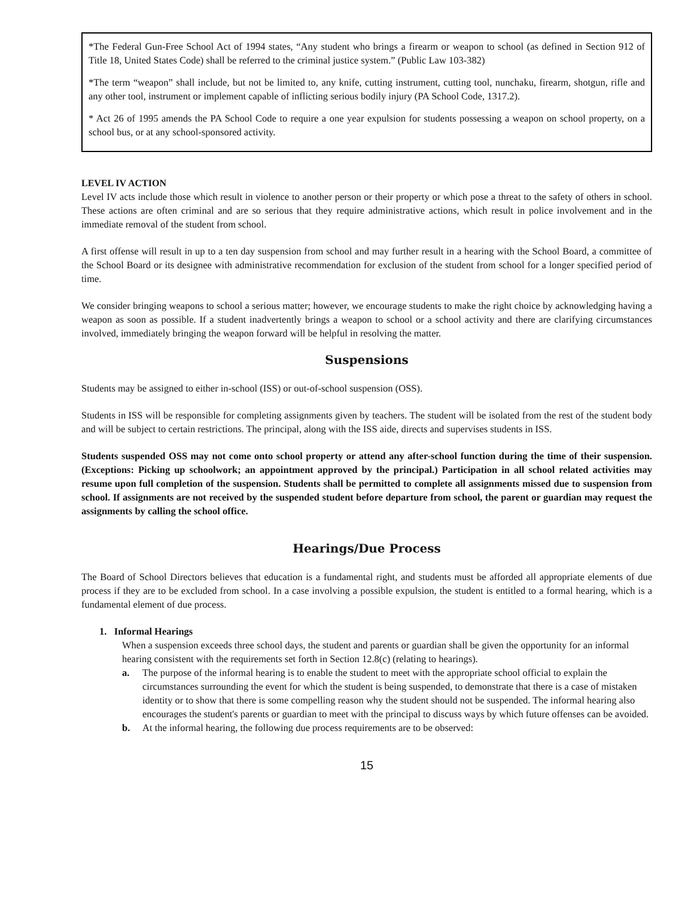*The Federal Gun-Free School Act of 1994 states, “Any student who brings a firearm or weapon to school (as defined in Section 912 of Title 18, United States Code) shall be referred to the criminal justice system.” (Public Law 103-382)
*The term “weapon” shall include, but not be limited to, any knife, cutting instrument, cutting tool, nunchaku, firearm, shotgun, rifle and any other tool, instrument or implement capable of inflicting serious bodily injury (PA School Code, 1317.2).
* Act 26 of 1995 amends the PA School Code to require a one year expulsion for students possessing a weapon on school property, on a school bus, or at any school-sponsored activity.
LEVEL IV ACTION
Level IV acts include those which result in violence to another person or their property or which pose a threat to the safety of others in school. These actions are often criminal and are so serious that they require administrative actions, which result in police involvement and in the immediate removal of the student from school.
A first offense will result in up to a ten day suspension from school and may further result in a hearing with the School Board, a committee of the School Board or its designee with administrative recommendation for exclusion of the student from school for a longer specified period of time.
We consider bringing weapons to school a serious matter; however, we encourage students to make the right choice by acknowledging having a weapon as soon as possible. If a student inadvertently brings a weapon to school or a school activity and there are clarifying circumstances involved, immediately bringing the weapon forward will be helpful in resolving the matter.
Suspensions
Students may be assigned to either in-school (ISS) or out-of-school suspension (OSS).
Students in ISS will be responsible for completing assignments given by teachers. The student will be isolated from the rest of the student body and will be subject to certain restrictions. The principal, along with the ISS aide, directs and supervises students in ISS.
Students suspended OSS may not come onto school property or attend any after-school function during the time of their suspension. (Exceptions: Picking up schoolwork; an appointment approved by the principal.) Participation in all school related activities may resume upon full completion of the suspension. Students shall be permitted to complete all assignments missed due to suspension from school. If assignments are not received by the suspended student before departure from school, the parent or guardian may request the assignments by calling the school office.
Hearings/Due Process
The Board of School Directors believes that education is a fundamental right, and students must be afforded all appropriate elements of due process if they are to be excluded from school. In a case involving a possible expulsion, the student is entitled to a formal hearing, which is a fundamental element of due process.
1. Informal Hearings
When a suspension exceeds three school days, the student and parents or guardian shall be given the opportunity for an informal hearing consistent with the requirements set forth in Section 12.8(c) (relating to hearings).
a. The purpose of the informal hearing is to enable the student to meet with the appropriate school official to explain the circumstances surrounding the event for which the student is being suspended, to demonstrate that there is a case of mistaken identity or to show that there is some compelling reason why the student should not be suspended. The informal hearing also encourages the student's parents or guardian to meet with the principal to discuss ways by which future offenses can be avoided.
b. At the informal hearing, the following due process requirements are to be observed:
15